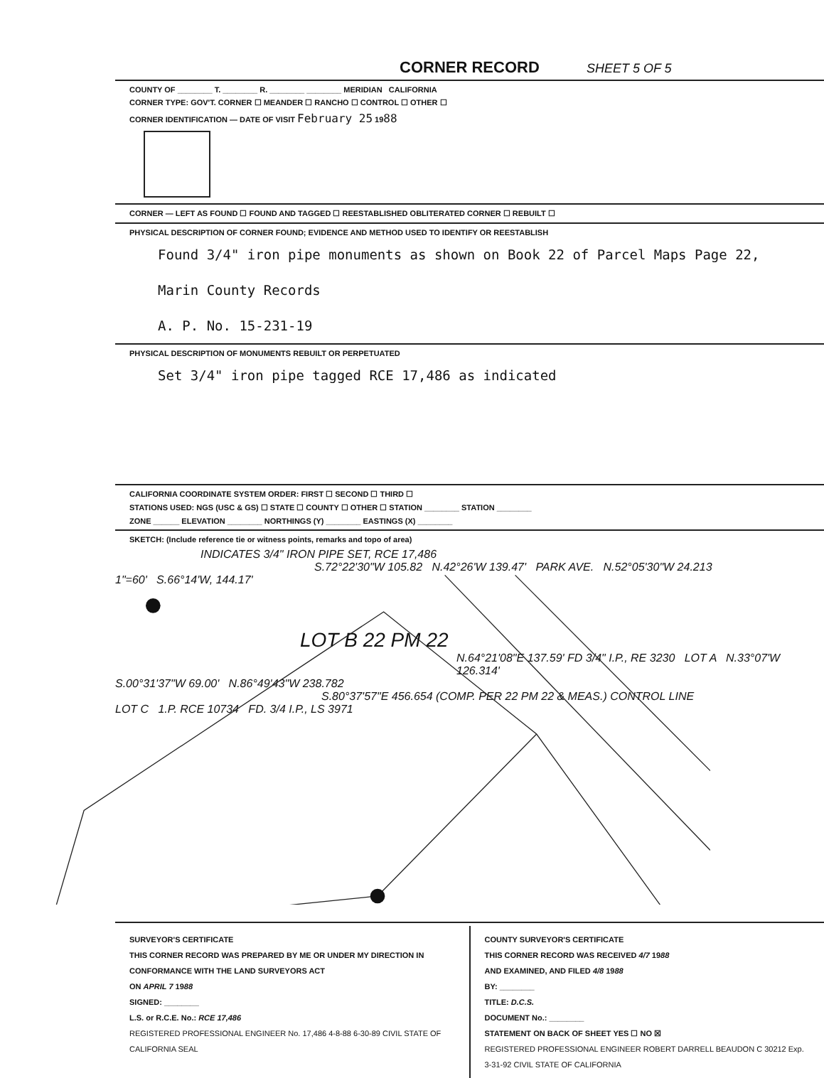CORNER RECORD SHEET 5 OF 5
COUNTY OF ________ T. ________ R. ________ ________ MERIDIAN CALIFORNIA
CORNER TYPE: GOV'T. CORNER ☐ MEANDER ☐ RANCHO ☐ CONTROL ☐ OTHER ☐
CORNER IDENTIFICATION — DATE OF VISIT February 25 1988
CORNER — LEFT AS FOUND ☐ FOUND AND TAGGED ☐ REESTABLISHED OBLITERATED CORNER ☐ REBUILT ☐
PHYSICAL DESCRIPTION OF CORNER FOUND; EVIDENCE AND METHOD USED TO IDENTIFY OR REESTABLISH
Found 3/4" iron pipe monuments as shown on Book 22 of Parcel Maps Page 22,
Marin County Records
A. P. No. 15-231-19
PHYSICAL DESCRIPTION OF MONUMENTS REBUILT OR PERPETUATED
Set 3/4" iron pipe tagged RCE 17,486 as indicated
CALIFORNIA COORDINATE SYSTEM ORDER: FIRST ☐ SECOND ☐ THIRD ☐
STATIONS USED: NGS (USC & GS) ☐ STATE ☐ COUNTY ☐ OTHER ☐ STATION ________ STATION ________
ZONE ______ ELEVATION ________ NORTHINGS (Y) ________ EASTINGS (X) ________
SKETCH: (Include reference tie or witness points, remarks and topo of area)
INDICATES 3/4" IRON PIPE SET, RCE 17,486
S.72°22'30"W 105.82 N.42°26'W 139.47' PARK AVE. N.52°05'30"W 24.213
1"=60' S.66°14'W, 144.17'
LOT B 22 PM 22
N.64°21'08"E 137.59' FD 3/4" I.P., RE 3230 LOT A N.33°07'W 126.314'
S.00°31'37"W 69.00' N.86°49'43"W 238.782
S.80°37'57"E 456.654 (COMP. PER 22 PM 22 & MEAS.) CONTROL LINE
LOT C 1.P. RCE 10734 FD. 3/4 I.P., LS 3971
SURVEYOR'S CERTIFICATE
THIS CORNER RECORD WAS PREPARED BY ME OR UNDER MY DIRECTION IN CONFORMANCE WITH THE LAND SURVEYORS ACT
ON APRIL 7 1988
SIGNED: ________
L.S. or R.C.E. No.: RCE 17,486
REGISTERED PROFESSIONAL ENGINEER No. 17,486 4-8-88 6-30-89 CIVIL STATE OF CALIFORNIA SEAL
COUNTY SURVEYOR'S CERTIFICATE
THIS CORNER RECORD WAS RECEIVED 4/7 1988
AND EXAMINED, AND FILED 4/8 1988
BY: ________
TITLE: D.C.S.
DOCUMENT No.: ________
STATEMENT ON BACK OF SHEET YES ☐ NO ☒
REGISTERED PROFESSIONAL ENGINEER ROBERT DARRELL BEAUDON C 30212 Exp. 3-31-92 CIVIL STATE OF CALIFORNIA